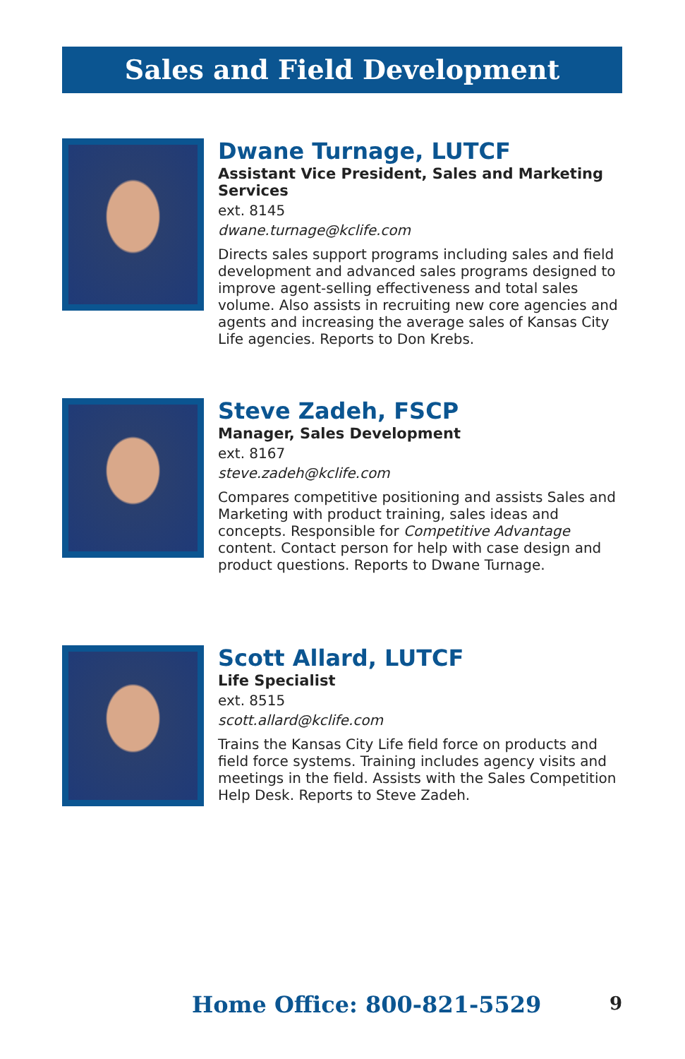Sales and Field Development
Dwane Turnage, LUTCF
Assistant Vice President, Sales and Marketing Services
ext. 8145
dwane.turnage@kclife.com
Directs sales support programs including sales and field development and advanced sales programs designed to improve agent-selling effectiveness and total sales volume. Also assists in recruiting new core agencies and agents and increasing the average sales of Kansas City Life agencies. Reports to Don Krebs.
Steve Zadeh, FSCP
Manager, Sales Development
ext. 8167
steve.zadeh@kclife.com
Compares competitive positioning and assists Sales and Marketing with product training, sales ideas and concepts. Responsible for Competitive Advantage content. Contact person for help with case design and product questions. Reports to Dwane Turnage.
Scott Allard, LUTCF
Life Specialist
ext. 8515
scott.allard@kclife.com
Trains the Kansas City Life field force on products and field force systems. Training includes agency visits and meetings in the field. Assists with the Sales Competition Help Desk. Reports to Steve Zadeh.
Home Office: 800-821-5529 9